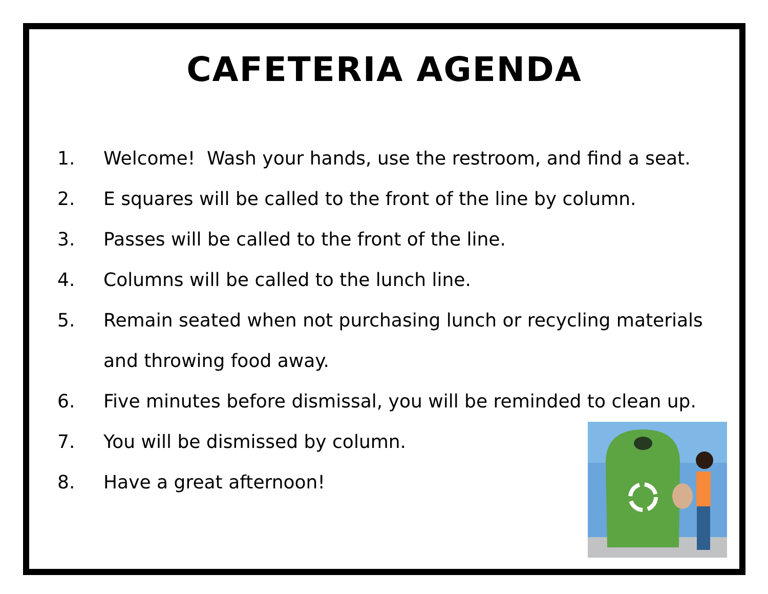CAFETERIA AGENDA
1. Welcome! Wash your hands, use the restroom, and find a seat.
2. E squares will be called to the front of the line by column.
3. Passes will be called to the front of the line.
4. Columns will be called to the lunch line.
5. Remain seated when not purchasing lunch or recycling materials and throwing food away.
6. Five minutes before dismissal, you will be reminded to clean up.
7. You will be dismissed by column.
8. Have a great afternoon!